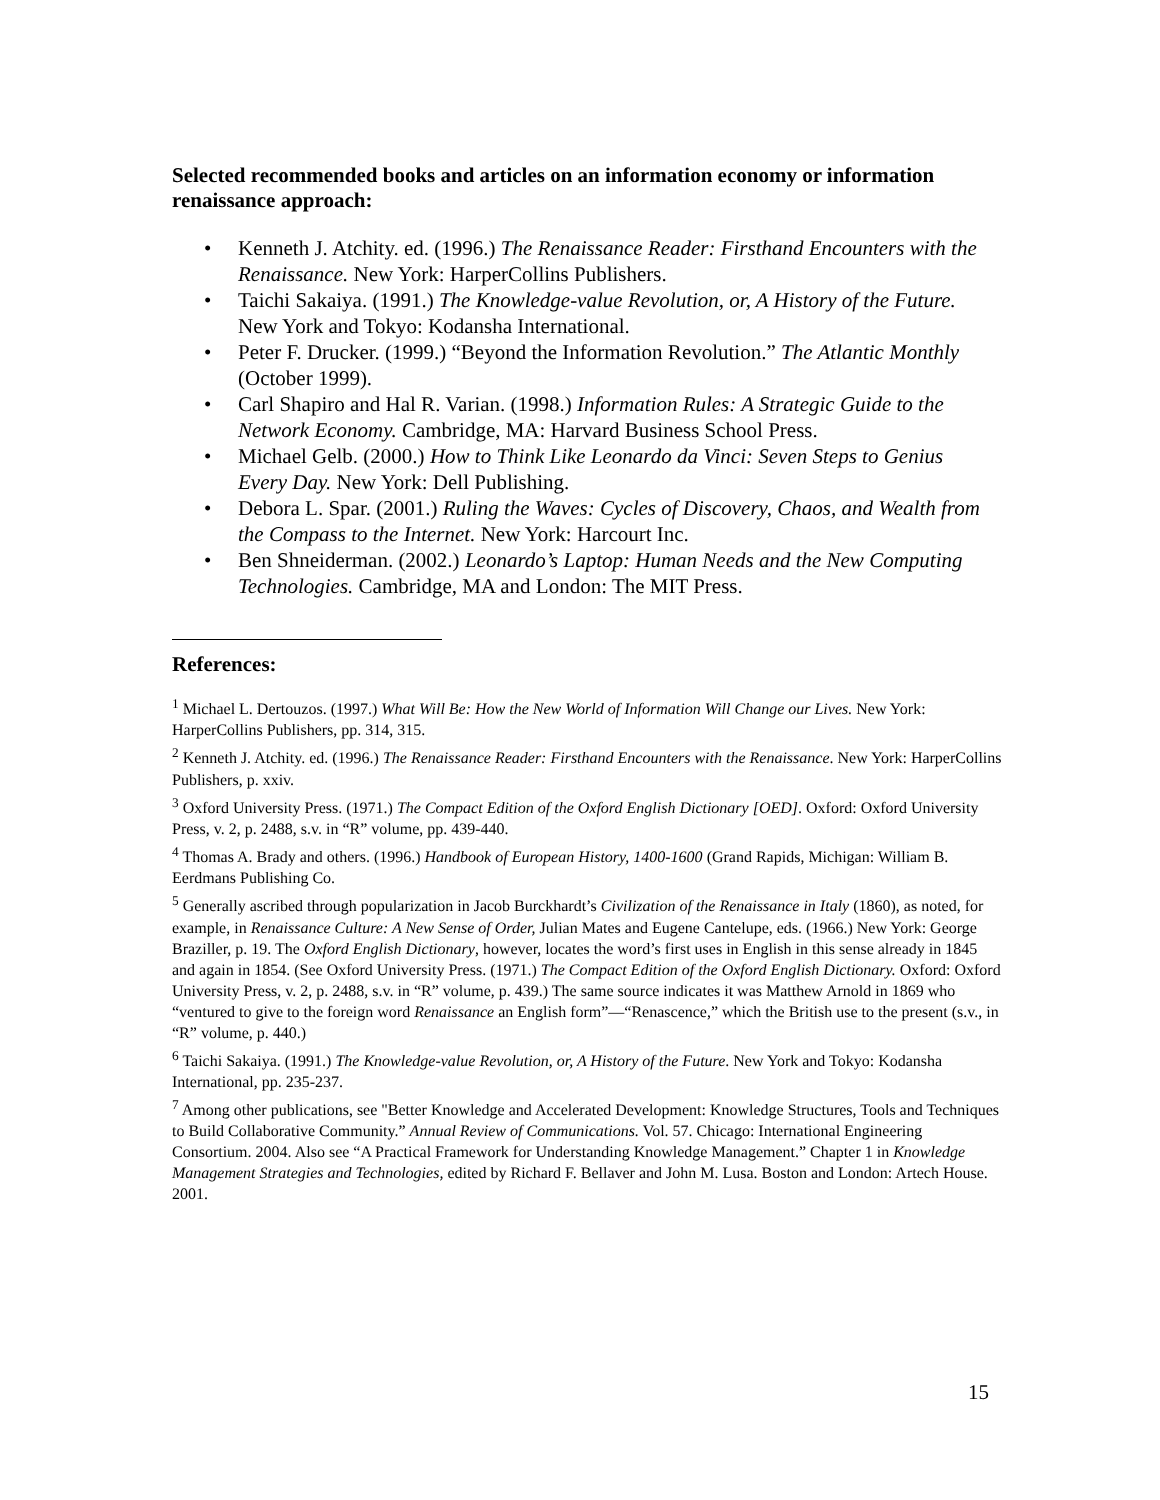Selected recommended books and articles on an information economy or information renaissance approach:
• Kenneth J. Atchity. ed. (1996.) The Renaissance Reader: Firsthand Encounters with the Renaissance. New York: HarperCollins Publishers.
• Taichi Sakaiya. (1991.) The Knowledge-value Revolution, or, A History of the Future. New York and Tokyo: Kodansha International.
• Peter F. Drucker. (1999.) “Beyond the Information Revolution.” The Atlantic Monthly (October 1999).
• Carl Shapiro and Hal R. Varian. (1998.) Information Rules: A Strategic Guide to the Network Economy. Cambridge, MA: Harvard Business School Press.
• Michael Gelb. (2000.) How to Think Like Leonardo da Vinci: Seven Steps to Genius Every Day. New York: Dell Publishing.
• Debora L. Spar. (2001.) Ruling the Waves: Cycles of Discovery, Chaos, and Wealth from the Compass to the Internet. New York: Harcourt Inc.
• Ben Shneiderman. (2002.) Leonardo’s Laptop: Human Needs and the New Computing Technologies. Cambridge, MA and London: The MIT Press.
References:
<sup>1</sup> Michael L. Dertouzos. (1997.) What Will Be: How the New World of Information Will Change our Lives. New York: HarperCollins Publishers, pp. 314, 315.
<sup>2</sup> Kenneth J. Atchity. ed. (1996.) The Renaissance Reader: Firsthand Encounters with the Renaissance. New York: HarperCollins Publishers, p. xxiv.
<sup>3</sup> Oxford University Press. (1971.) The Compact Edition of the Oxford English Dictionary [OED]. Oxford: Oxford University Press, v. 2, p. 2488, s.v. in “R” volume, pp. 439-440.
<sup>4</sup> Thomas A. Brady and others. (1996.) Handbook of European History, 1400-1600 (Grand Rapids, Michigan: William B. Eerdmans Publishing Co.
<sup>5</sup> Generally ascribed through popularization in Jacob Burckhardt’s Civilization of the Renaissance in Italy (1860), as noted, for example, in Renaissance Culture: A New Sense of Order, Julian Mates and Eugene Cantelupe, eds. (1966.) New York: George Braziller, p. 19. The Oxford English Dictionary, however, locates the word’s first uses in English in this sense already in 1845 and again in 1854. (See Oxford University Press. (1971.) The Compact Edition of the Oxford English Dictionary. Oxford: Oxford University Press, v. 2, p. 2488, s.v. in “R” volume, p. 439.) The same source indicates it was Matthew Arnold in 1869 who “ventured to give to the foreign word Renaissance an English form”—“Renascence,” which the British use to the present (s.v., in “R” volume, p. 440.)
<sup>6</sup> Taichi Sakaiya. (1991.) The Knowledge-value Revolution, or, A History of the Future. New York and Tokyo: Kodansha International, pp. 235-237.
<sup>7</sup> Among other publications, see "Better Knowledge and Accelerated Development: Knowledge Structures, Tools and Techniques to Build Collaborative Community.” Annual Review of Communications. Vol. 57. Chicago: International Engineering Consortium. 2004. Also see “A Practical Framework for Understanding Knowledge Management.” Chapter 1 in Knowledge Management Strategies and Technologies, edited by Richard F. Bellaver and John M. Lusa. Boston and London: Artech House. 2001.
15